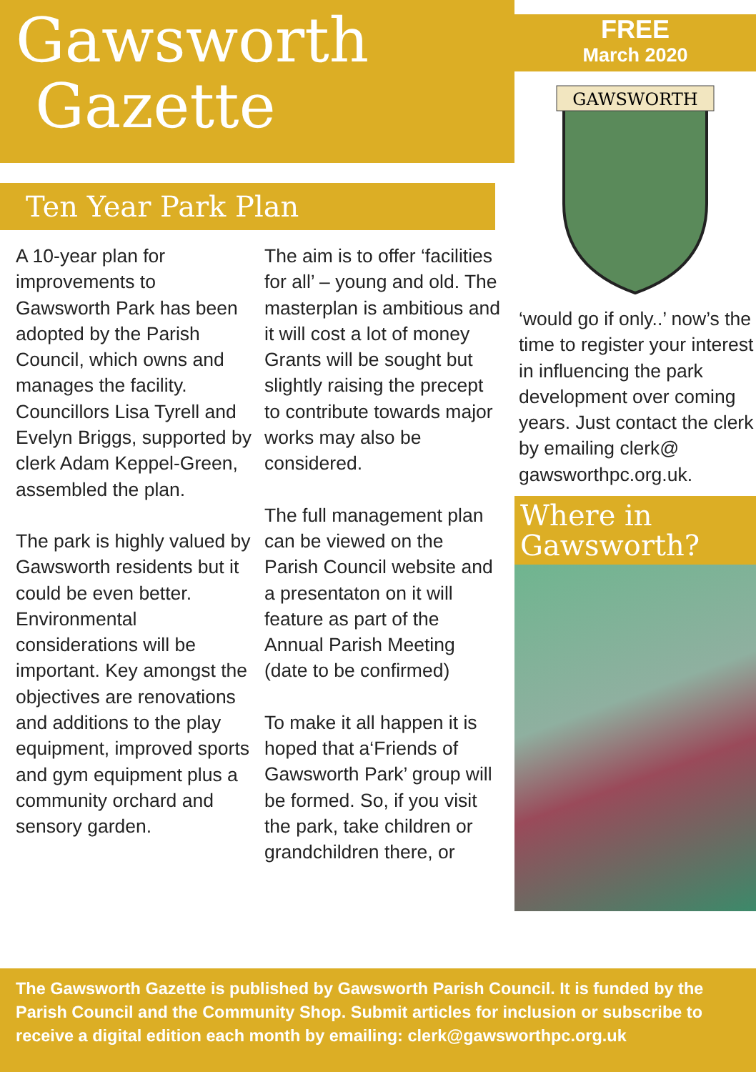Gawsworth
Gazette
Ten Year Park Plan
A 10-year plan for improvements to Gawsworth Park has been adopted by the Parish Council, which owns and manages the facility. Councillors Lisa Tyrell and Evelyn Briggs, supported by clerk Adam Keppel-Green, assembled the plan.
The park is highly valued by Gawsworth residents but it could be even better. Environmental considerations will be important. Key amongst the objectives are renovations and additions to the play equipment, improved sports and gym equipment plus a community orchard and sensory garden.
The aim is to offer ‘facilities for all’ – young and old. The masterplan is ambitious and it will cost a lot of money Grants will be sought but slightly raising the precept to contribute towards major works may also be considered.
The full management plan can be viewed on the Parish Council website and a presentaton on it will feature as part of the Annual Parish Meeting (date to be confirmed)
To make it all happen it is hoped that a‘Friends of Gawsworth Park’ group will be formed. So, if you visit the park, take children or grandchildren there, or
FREE
March 2020
GAWSWORTH
‘would go if only..’ now’s the time to register your interest in influencing the park development over coming years. Just contact the clerk by emailing clerk@ gawsworthpc.org.uk.
Where in Gawsworth?
The Gawsworth Gazette is published by Gawsworth Parish Council. It is funded by the Parish Council and the Community Shop. Submit articles for inclusion or subscribe to receive a digital edition each month by emailing: clerk@gawsworthpc.org.uk